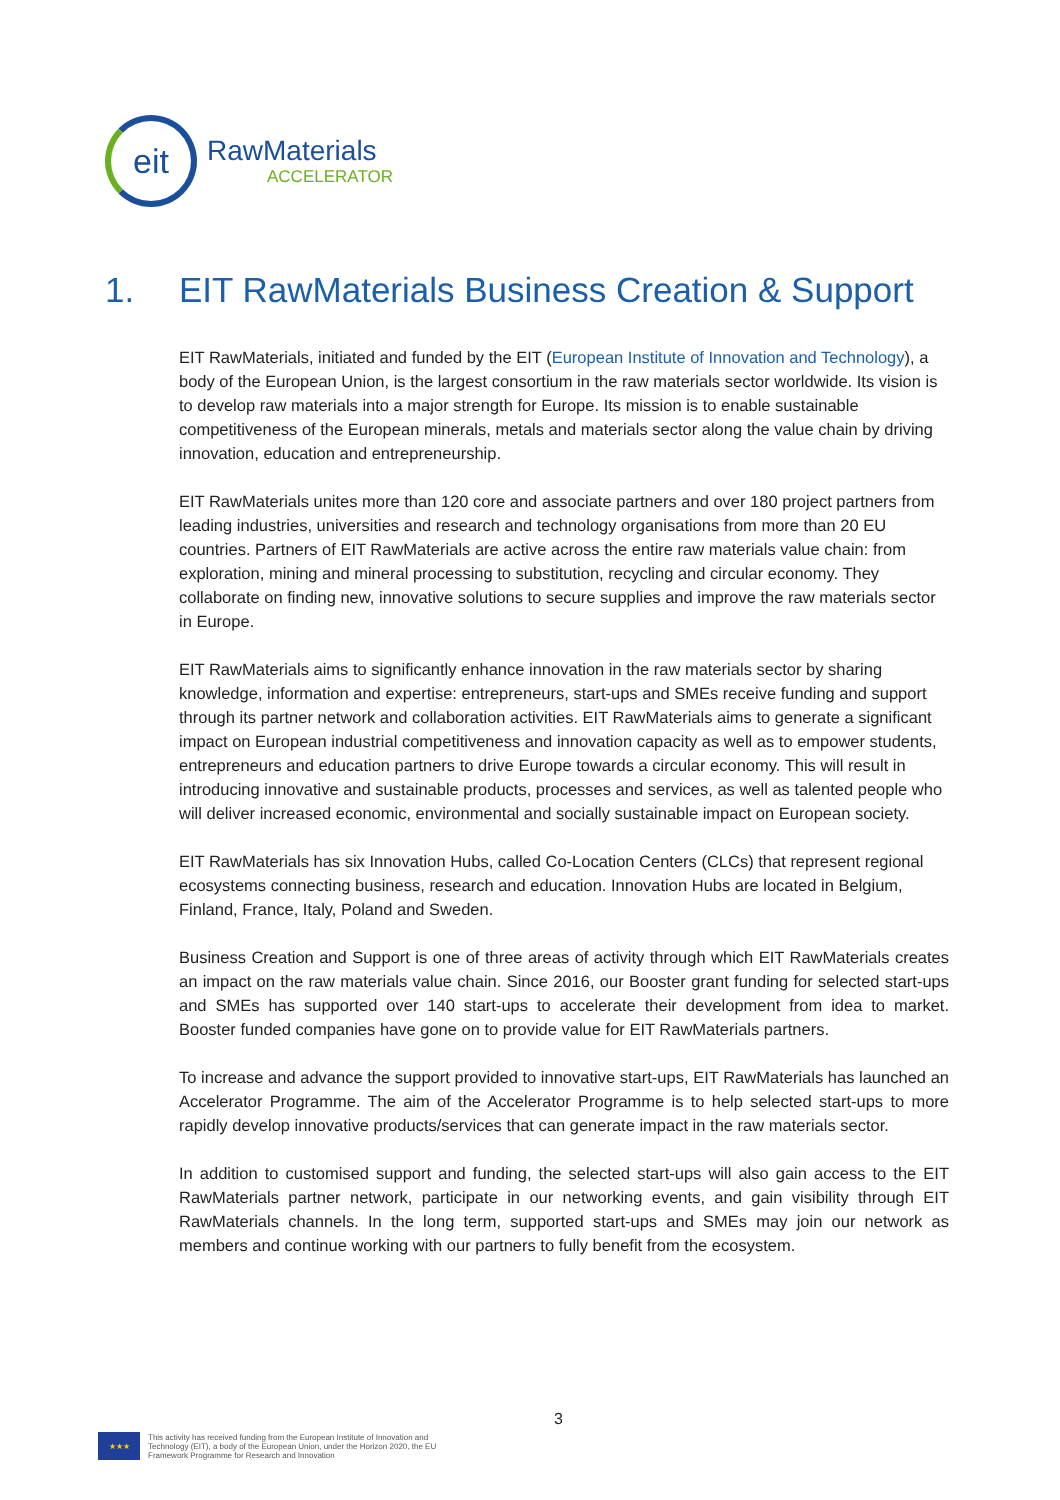eit
RawMaterials
ACCELERATOR
1. EIT RawMaterials Business Creation & Support
EIT RawMaterials, initiated and funded by the EIT (European Institute of Innovation and Technology), a body of the European Union, is the largest consortium in the raw materials sector worldwide. Its vision is to develop raw materials into a major strength for Europe. Its mission is to enable sustainable competitiveness of the European minerals, metals and materials sector along the value chain by driving innovation, education and entrepreneurship.
EIT RawMaterials unites more than 120 core and associate partners and over 180 project partners from leading industries, universities and research and technology organisations from more than 20 EU countries. Partners of EIT RawMaterials are active across the entire raw materials value chain: from exploration, mining and mineral processing to substitution, recycling and circular economy. They collaborate on finding new, innovative solutions to secure supplies and improve the raw materials sector in Europe.
EIT RawMaterials aims to significantly enhance innovation in the raw materials sector by sharing knowledge, information and expertise: entrepreneurs, start-ups and SMEs receive funding and support through its partner network and collaboration activities. EIT RawMaterials aims to generate a significant impact on European industrial competitiveness and innovation capacity as well as to empower students, entrepreneurs and education partners to drive Europe towards a circular economy. This will result in introducing innovative and sustainable products, processes and services, as well as talented people who will deliver increased economic, environmental and socially sustainable impact on European society.
EIT RawMaterials has six Innovation Hubs, called Co-Location Centers (CLCs) that represent regional ecosystems connecting business, research and education. Innovation Hubs are located in Belgium, Finland, France, Italy, Poland and Sweden.
Business Creation and Support is one of three areas of activity through which EIT RawMaterials creates an impact on the raw materials value chain. Since 2016, our Booster grant funding for selected start-ups and SMEs has supported over 140 start-ups to accelerate their development from idea to market. Booster funded companies have gone on to provide value for EIT RawMaterials partners.
To increase and advance the support provided to innovative start-ups, EIT RawMaterials has launched an Accelerator Programme. The aim of the Accelerator Programme is to help selected start-ups to more rapidly develop innovative products/services that can generate impact in the raw materials sector.
In addition to customised support and funding, the selected start-ups will also gain access to the EIT RawMaterials partner network, participate in our networking events, and gain visibility through EIT RawMaterials channels. In the long term, supported start-ups and SMEs may join our network as members and continue working with our partners to fully benefit from the ecosystem.
3
★★★
This activity has received funding from the European Institute of Innovation and
Technology (EIT), a body of the European Union, under the Horizon 2020, the EU
Framework Programme for Research and Innovation